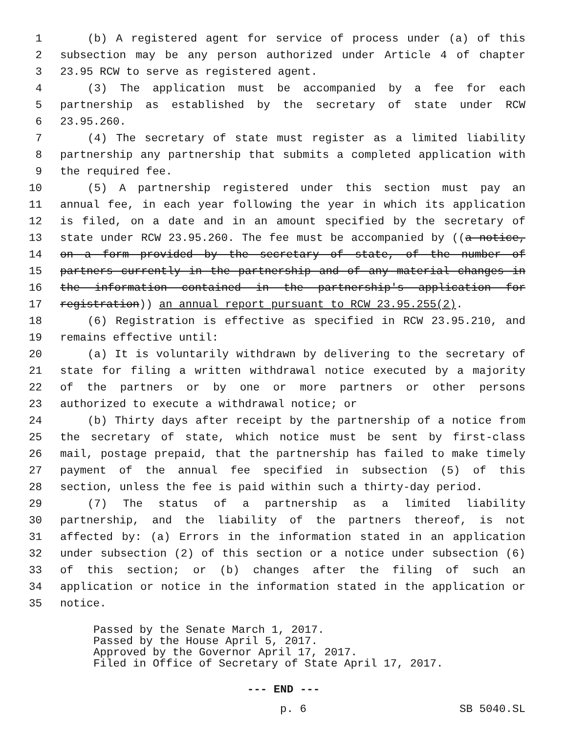1 (b) A registered agent for service of process under (a) of this
2 subsection may be any person authorized under Article 4 of chapter
3 23.95 RCW to serve as registered agent.
4 (3) The application must be accompanied by a fee for each
5 partnership as established by the secretary of state under RCW
6 23.95.260.
7 (4) The secretary of state must register as a limited liability
8 partnership any partnership that submits a completed application with
9 the required fee.
10 (5) A partnership registered under this section must pay an
11 annual fee, in each year following the year in which its application
12 is filed, on a date and in an amount specified by the secretary of
13 state under RCW 23.95.260. The fee must be accompanied by ((a notice,
14 on a form provided by the secretary of state, of the number of
15 partners currently in the partnership and of any material changes in
16 the information contained in the partnership's application for
17 registration)) an annual report pursuant to RCW 23.95.255(2).
18 (6) Registration is effective as specified in RCW 23.95.210, and
19 remains effective until:
20 (a) It is voluntarily withdrawn by delivering to the secretary of
21 state for filing a written withdrawal notice executed by a majority
22 of the partners or by one or more partners or other persons
23 authorized to execute a withdrawal notice; or
24 (b) Thirty days after receipt by the partnership of a notice from
25 the secretary of state, which notice must be sent by first-class
26 mail, postage prepaid, that the partnership has failed to make timely
27 payment of the annual fee specified in subsection (5) of this
28 section, unless the fee is paid within such a thirty-day period.
29 (7) The status of a partnership as a limited liability
30 partnership, and the liability of the partners thereof, is not
31 affected by: (a) Errors in the information stated in an application
32 under subsection (2) of this section or a notice under subsection (6)
33 of this section; or (b) changes after the filing of such an
34 application or notice in the information stated in the application or
35 notice.
Passed by the Senate March 1, 2017.
Passed by the House April 5, 2017.
Approved by the Governor April 17, 2017.
Filed in Office of Secretary of State April 17, 2017.
--- END ---
p. 6 SB 5040.SL